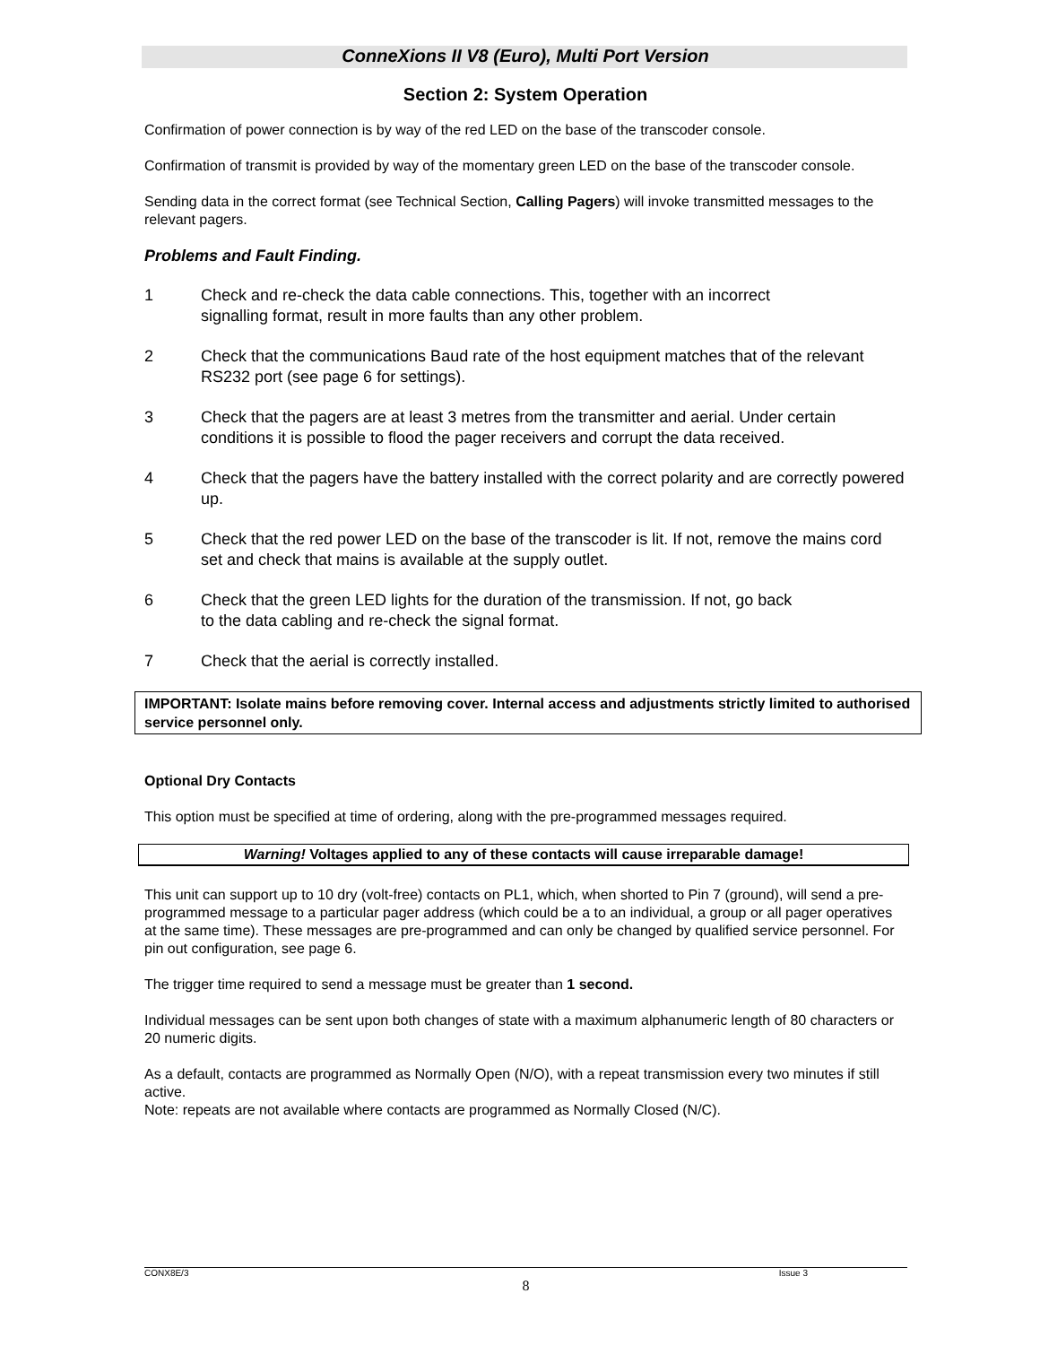ConneXions II V8 (Euro), Multi Port Version
Section 2: System Operation
Confirmation of power connection is by way of the red LED on the base of the transcoder console.
Confirmation of transmit is provided by way of the momentary green LED on the base of the transcoder console.
Sending data in the correct format (see Technical Section, Calling Pagers) will invoke transmitted messages to the relevant pagers.
Problems and Fault Finding.
1 Check and re-check the data cable connections. This, together with an incorrect
signalling format, result in more faults than any other problem.
2 Check that the communications Baud rate of the host equipment matches that of the relevant RS232 port (see page 6 for settings).
3 Check that the pagers are at least 3 metres from the transmitter and aerial. Under certain conditions it is possible to flood the pager receivers and corrupt the data received.
4 Check that the pagers have the battery installed with the correct polarity and are correctly powered up.
5 Check that the red power LED on the base of the transcoder is lit. If not, remove the mains cord set and check that mains is available at the supply outlet.
6 Check that the green LED lights for the duration of the transmission. If not, go back
to the data cabling and re-check the signal format.
7 Check that the aerial is correctly installed.
IMPORTANT: Isolate mains before removing cover. Internal access and adjustments strictly limited to authorised service personnel only.
Optional Dry Contacts
This option must be specified at time of ordering, along with the pre-programmed messages required.
Warning! Voltages applied to any of these contacts will cause irreparable damage!
This unit can support up to 10 dry (volt-free) contacts on PL1, which, when shorted to Pin 7 (ground), will send a pre-programmed message to a particular pager address (which could be a to an individual, a group or all pager operatives at the same time). These messages are pre-programmed and can only be changed by qualified service personnel. For pin out configuration, see page 6.
The trigger time required to send a message must be greater than 1 second.
Individual messages can be sent upon both changes of state with a maximum alphanumeric length of 80 characters or 20 numeric digits.
As a default, contacts are programmed as Normally Open (N/O), with a repeat transmission every two minutes if still active.
Note: repeats are not available where contacts are programmed as Normally Closed (N/C).
CONX8E/3 Issue 3
8